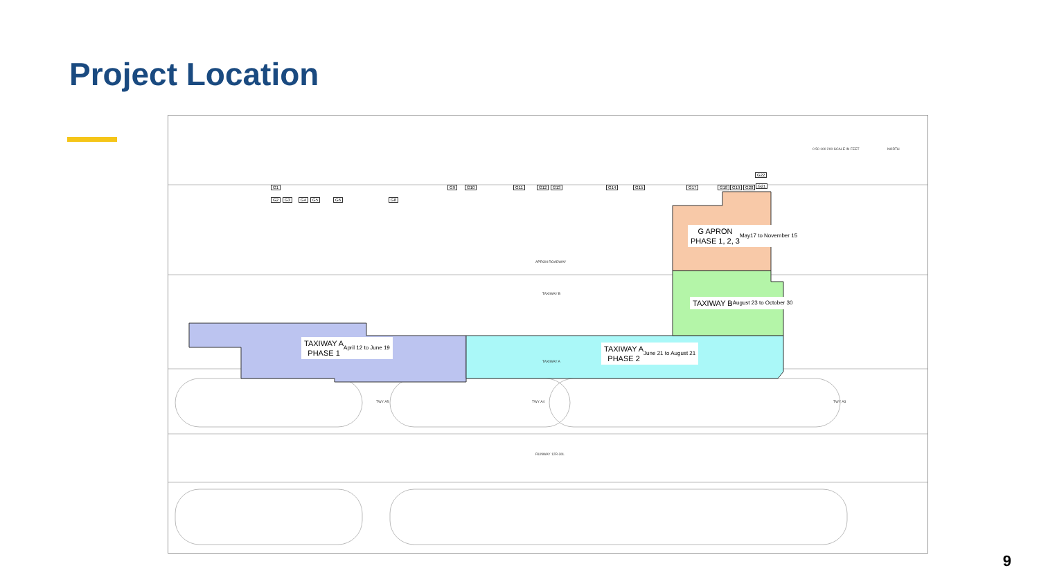Project Location
G1
G2 G3 G4 G5 G6 G8
G9 G10 G11 G12 G13 G14 G15 G17 G18 G19 G20 G21
G22
0 50 100 200 SCALE IN FEET NORTH
APRON ROADWAY
TAXIWAY B
TAXIWAY A
RUNWAY 12R-30L
TWY A5 TWY A4 TWY A3
G APRON
PHASE 1, 2, 3 May17 to November 15
TAXIWAY B August 23 to October 30
TAXIWAY A
PHASE 1 April 12 to June 19
TAXIWAY A
PHASE 2 June 21 to August 21
9